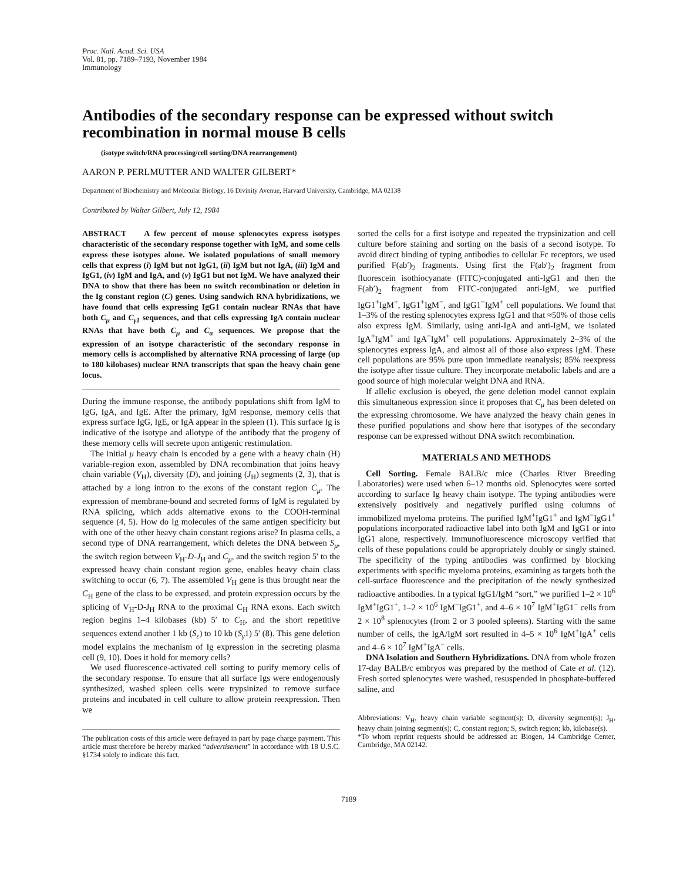Proc. Natl. Acad. Sci. USA
Vol. 81, pp. 7189–7193, November 1984
Immunology
Antibodies of the secondary response can be expressed without switch recombination in normal mouse B cells
(isotype switch/RNA processing/cell sorting/DNA rearrangement)
AARON P. PERLMUTTER AND WALTER GILBERT*
Department of Biochemistry and Molecular Biology, 16 Divinity Avenue, Harvard University, Cambridge, MA 02138
Contributed by Walter Gilbert, July 12, 1984
ABSTRACT A few percent of mouse splenocytes express isotypes characteristic of the secondary response together with IgM, and some cells express these isotypes alone. We isolated populations of small memory cells that express (i) IgM but not IgG1, (ii) IgM but not IgA, (iii) IgM and IgG1, (iv) IgM and IgA, and (v) IgG1 but not IgM. We have analyzed their DNA to show that there has been no switch recombination or deletion in the Ig constant region (C) genes. Using sandwich RNA hybridizations, we have found that cells expressing IgG1 contain nuclear RNAs that have both C<sub>μ</sub> and C<sub>γ1</sub> sequences, and that cells expressing IgA contain nuclear RNAs that have both C<sub>μ</sub> and C<sub>α</sub> sequences. We propose that the expression of an isotype characteristic of the secondary response in memory cells is accomplished by alternative RNA processing of large (up to 180 kilobases) nuclear RNA transcripts that span the heavy chain gene locus.
During the immune response, the antibody populations shift from IgM to IgG, IgA, and IgE. After the primary, IgM response, memory cells that express surface IgG, IgE, or IgA appear in the spleen (1). This surface Ig is indicative of the isotype and allotype of the antibody that the progeny of these memory cells will secrete upon antigenic restimulation.
The initial μ heavy chain is encoded by a gene with a heavy chain (H) variable-region exon, assembled by DNA recombination that joins heavy chain variable (V<sub>H</sub>), diversity (D), and joining (J<sub>H</sub>) segments (2, 3), that is attached by a long intron to the exons of the constant region C<sub>μ</sub>. The expression of membrane-bound and secreted forms of IgM is regulated by RNA splicing, which adds alternative exons to the COOH-terminal sequence (4, 5). How do Ig molecules of the same antigen specificity but with one of the other heavy chain constant regions arise? In plasma cells, a second type of DNA rearrangement, which deletes the DNA between S<sub>μ</sub>, the switch region between V<sub>H</sub>-D-J<sub>H</sub> and C<sub>μ</sub>, and the switch region 5′ to the expressed heavy chain constant region gene, enables heavy chain class switching to occur (6, 7). The assembled V<sub>H</sub> gene is thus brought near the C<sub>H</sub> gene of the class to be expressed, and protein expression occurs by the splicing of V<sub>H</sub>-D-J<sub>H</sub> RNA to the proximal C<sub>H</sub> RNA exons. Each switch region begins 1–4 kilobases (kb) 5′ to C<sub>H</sub>, and the short repetitive sequences extend another 1 kb (S<sub>ε</sub>) to 10 kb (S<sub>γ</sub>1) 5′ (8). This gene deletion model explains the mechanism of Ig expression in the secreting plasma cell (9, 10). Does it hold for memory cells?
We used fluorescence-activated cell sorting to purify memory cells of the secondary response. To ensure that all surface Igs were endogenously synthesized, washed spleen cells were trypsinized to remove surface proteins and incubated in cell culture to allow protein reexpression. Then we
The publication costs of this article were defrayed in part by page charge payment. This article must therefore be hereby marked “advertisement” in accordance with 18 U.S.C. §1734 solely to indicate this fact.
sorted the cells for a first isotype and repeated the trypsinization and cell culture before staining and sorting on the basis of a second isotype. To avoid direct binding of typing antibodies to cellular Fc receptors, we used purified F(ab′)<sub>2</sub> fragments. Using first the F(ab′)<sub>2</sub> fragment from fluorescein isothiocyanate (FITC)-conjugated anti-IgG1 and then the F(ab′)<sub>2</sub> fragment from FITC-conjugated anti-IgM, we purified IgG1<sup>+</sup>IgM<sup>+</sup>, IgG1<sup>+</sup>IgM<sup>−</sup>, and IgG1<sup>−</sup>IgM<sup>+</sup> cell populations. We found that 1–3% of the resting splenocytes express IgG1 and that ≈50% of those cells also express IgM. Similarly, using anti-IgA and anti-IgM, we isolated IgA<sup>+</sup>IgM<sup>+</sup> and IgA<sup>−</sup>IgM<sup>+</sup> cell populations. Approximately 2–3% of the splenocytes express IgA, and almost all of those also express IgM. These cell populations are 95% pure upon immediate reanalysis; 85% reexpress the isotype after tissue culture. They incorporate metabolic labels and are a good source of high molecular weight DNA and RNA.
If allelic exclusion is obeyed, the gene deletion model cannot explain this simultaneous expression since it proposes that C<sub>μ</sub> has been deleted on the expressing chromosome. We have analyzed the heavy chain genes in these purified populations and show here that isotypes of the secondary response can be expressed without DNA switch recombination.
MATERIALS AND METHODS
Cell Sorting. Female BALB/c mice (Charles River Breeding Laboratories) were used when 6–12 months old. Splenocytes were sorted according to surface Ig heavy chain isotype. The typing antibodies were extensively positively and negatively purified using columns of immobilized myeloma proteins. The purified IgM<sup>+</sup>IgG1<sup>+</sup> and IgM<sup>−</sup>IgG1<sup>+</sup> populations incorporated radioactive label into both IgM and IgG1 or into IgG1 alone, respectively. Immunofluorescence microscopy verified that cells of these populations could be appropriately doubly or singly stained. The specificity of the typing antibodies was confirmed by blocking experiments with specific myeloma proteins, examining as targets both the cell-surface fluorescence and the precipitation of the newly synthesized radioactive antibodies. In a typical IgG1/IgM “sort,” we purified 1–2 × 10<sup>6</sup> IgM<sup>+</sup>IgG1<sup>+</sup>, 1–2 × 10<sup>6</sup> IgM<sup>−</sup>IgG1<sup>+</sup>, and 4–6 × 10<sup>7</sup> IgM<sup>+</sup>IgG1<sup>−</sup> cells from 2 × 10<sup>8</sup> splenocytes (from 2 or 3 pooled spleens). Starting with the same number of cells, the IgA/IgM sort resulted in 4–5 × 10<sup>6</sup> IgM<sup>+</sup>IgA<sup>+</sup> cells and 4–6 × 10<sup>7</sup> IgM<sup>+</sup>IgA<sup>−</sup> cells.
DNA Isolation and Southern Hybridizations. DNA from whole frozen 17-day BALB/c embryos was prepared by the method of Cate et al. (12). Fresh sorted splenocytes were washed, resuspended in phosphate-buffered saline, and
Abbreviations: V<sub>H</sub>, heavy chain variable segment(s); D, diversity segment(s); J<sub>H</sub>, heavy chain joining segment(s); C, constant region; S, switch region; kb, kilobase(s).
*To whom reprint requests should be addressed at: Biogen, 14 Cambridge Center, Cambridge, MA 02142.
7189